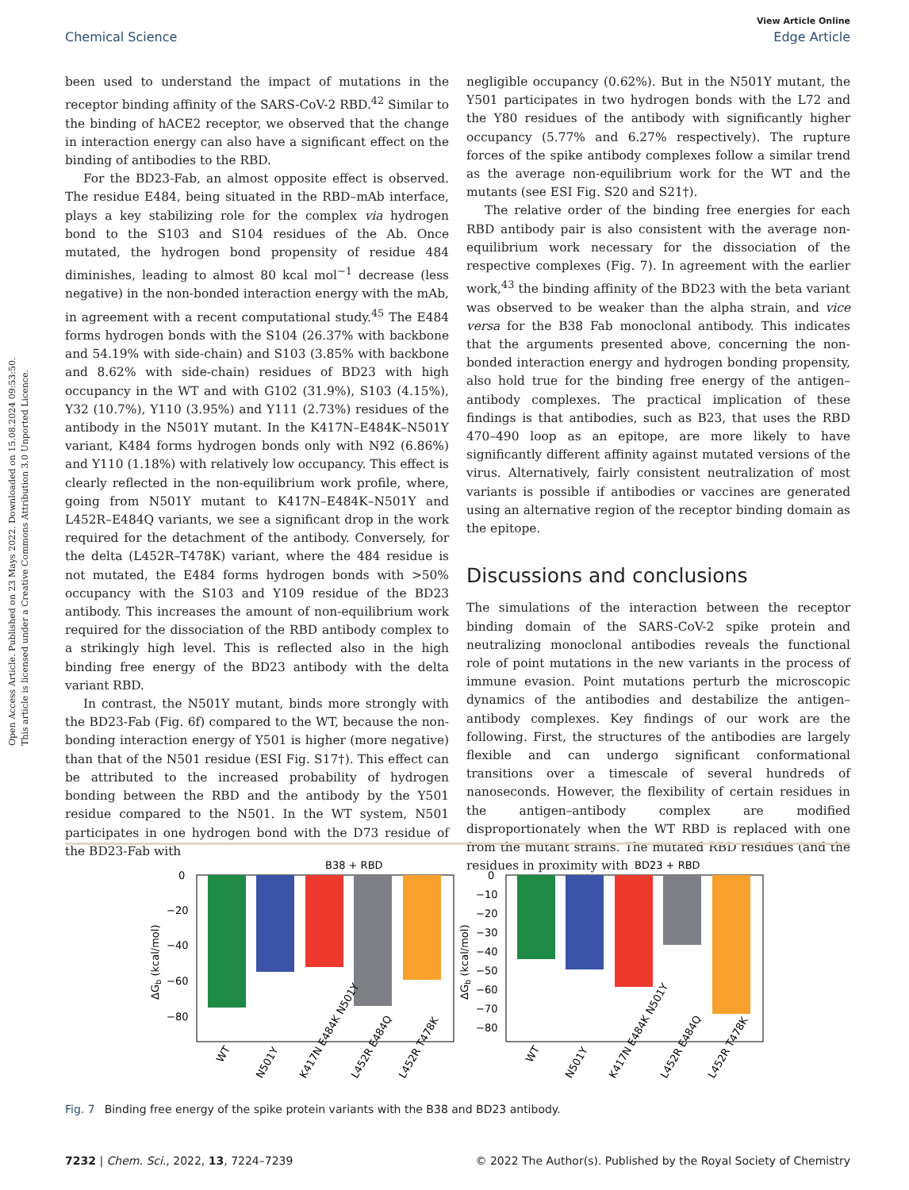Open Access Article. Published on 23 Mays 2022. Downloaded on 15.08.2024 09:53:50.
This article is licensed under a Creative Commons Attribution 3.0 Unported Licence.
View Article Online
Chemical Science Edge Article
been used to understand the impact of mutations in the receptor binding affinity of the SARS-CoV-2 RBD.<sup>42</sup> Similar to the binding of hACE2 receptor, we observed that the change in interaction energy can also have a significant effect on the binding of antibodies to the RBD.
For the BD23-Fab, an almost opposite effect is observed. The residue E484, being situated in the RBD–mAb interface, plays a key stabilizing role for the complex via hydrogen bond to the S103 and S104 residues of the Ab. Once mutated, the hydrogen bond propensity of residue 484 diminishes, leading to almost 80 kcal mol<sup>−1</sup> decrease (less negative) in the non-bonded interaction energy with the mAb, in agreement with a recent computational study.<sup>45</sup> The E484 forms hydrogen bonds with the S104 (26.37% with backbone and 54.19% with side-chain) and S103 (3.85% with backbone and 8.62% with side-chain) residues of BD23 with high occupancy in the WT and with G102 (31.9%), S103 (4.15%), Y32 (10.7%), Y110 (3.95%) and Y111 (2.73%) residues of the antibody in the N501Y mutant. In the K417N–E484K–N501Y variant, K484 forms hydrogen bonds only with N92 (6.86%) and Y110 (1.18%) with relatively low occupancy. This effect is clearly reflected in the non-equilibrium work profile, where, going from N501Y mutant to K417N–E484K–N501Y and L452R–E484Q variants, we see a significant drop in the work required for the detachment of the antibody. Conversely, for the delta (L452R–T478K) variant, where the 484 residue is not mutated, the E484 forms hydrogen bonds with >50% occupancy with the S103 and Y109 residue of the BD23 antibody. This increases the amount of non-equilibrium work required for the dissociation of the RBD antibody complex to a strikingly high level. This is reflected also in the high binding free energy of the BD23 antibody with the delta variant RBD.
In contrast, the N501Y mutant, binds more strongly with the BD23-Fab (Fig. 6f) compared to the WT, because the non-bonding interaction energy of Y501 is higher (more negative) than that of the N501 residue (ESI Fig. S17†). This effect can be attributed to the increased probability of hydrogen bonding between the RBD and the antibody by the Y501 residue compared to the N501. In the WT system, N501 participates in one hydrogen bond with the D73 residue of the BD23-Fab with
negligible occupancy (0.62%). But in the N501Y mutant, the Y501 participates in two hydrogen bonds with the L72 and the Y80 residues of the antibody with significantly higher occupancy (5.77% and 6.27% respectively). The rupture forces of the spike antibody complexes follow a similar trend as the average non-equilibrium work for the WT and the mutants (see ESI Fig. S20 and S21†).
The relative order of the binding free energies for each RBD antibody pair is also consistent with the average non-equilibrium work necessary for the dissociation of the respective complexes (Fig. 7). In agreement with the earlier work,<sup>43</sup> the binding affinity of the BD23 with the beta variant was observed to be weaker than the alpha strain, and vice versa for the B38 Fab monoclonal antibody. This indicates that the arguments presented above, concerning the non-bonded interaction energy and hydrogen bonding propensity, also hold true for the binding free energy of the antigen–antibody complexes. The practical implication of these findings is that antibodies, such as B23, that uses the RBD 470–490 loop as an epitope, are more likely to have significantly different affinity against mutated versions of the virus. Alternatively, fairly consistent neutralization of most variants is possible if antibodies or vaccines are generated using an alternative region of the receptor binding domain as the epitope.
Discussions and conclusions
The simulations of the interaction between the receptor binding domain of the SARS-CoV-2 spike protein and neutralizing monoclonal antibodies reveals the functional role of point mutations in the new variants in the process of immune evasion. Point mutations perturb the microscopic dynamics of the antibodies and destabilize the antigen–antibody complexes. Key findings of our work are the following. First, the structures of the antibodies are largely flexible and can undergo significant conformational transitions over a timescale of several hundreds of nanoseconds. However, the flexibility of certain residues in the antigen–antibody complex are modified disproportionately when the WT RBD is replaced with one from the mutant strains. The mutated RBD residues (and the residues in proximity with
B38 + RBD
0
−20
−40
−60
−80
ΔGb (kcal/mol)
WT
N501Y
K417N E484K N501Y
L452R E484Q
L452R T478K
BD23 + RBD
0
−10
−20
−30
−40
−50
−60
−70
−80
ΔGb (kcal/mol)
WT
N501Y
K417N E484K N501Y
L452R E484Q
L452R T478K
Fig. 7 Binding free energy of the spike protein variants with the B38 and BD23 antibody.
7232 | Chem. Sci., 2022, 13, 7224–7239 © 2022 The Author(s). Published by the Royal Society of Chemistry